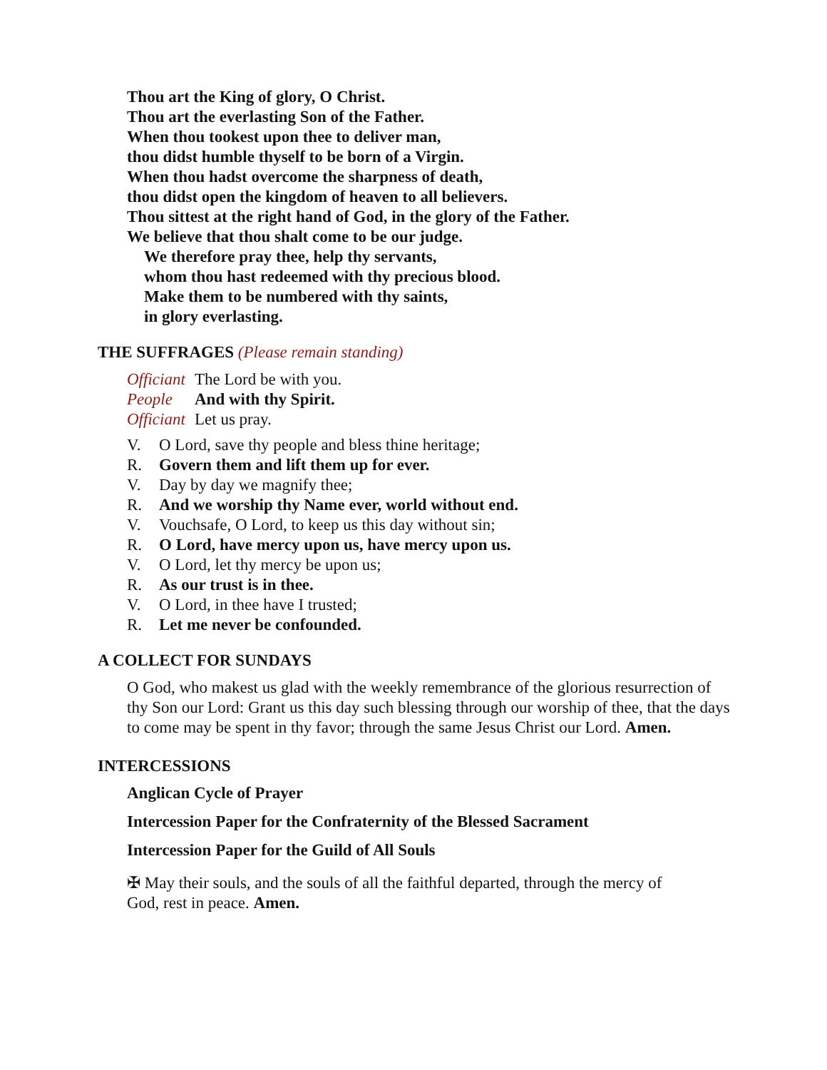Thou art the King of glory, O Christ.
Thou art the everlasting Son of the Father.
When thou tookest upon thee to deliver man,
thou didst humble thyself to be born of a Virgin.
When thou hadst overcome the sharpness of death,
thou didst open the kingdom of heaven to all believers.
Thou sittest at the right hand of God, in the glory of the Father.
We believe that thou shalt come to be our judge.
We therefore pray thee, help thy servants,
whom thou hast redeemed with thy precious blood.
Make them to be numbered with thy saints,
in glory everlasting.
THE SUFFRAGES (Please remain standing)
Officiant The Lord be with you.
People And with thy Spirit.
Officiant Let us pray.
V. O Lord, save thy people and bless thine heritage;
R. Govern them and lift them up for ever.
V. Day by day we magnify thee;
R. And we worship thy Name ever, world without end.
V. Vouchsafe, O Lord, to keep us this day without sin;
R. O Lord, have mercy upon us, have mercy upon us.
V. O Lord, let thy mercy be upon us;
R. As our trust is in thee.
V. O Lord, in thee have I trusted;
R. Let me never be confounded.
A COLLECT FOR SUNDAYS
O God, who makest us glad with the weekly remembrance of the glorious resurrection of thy Son our Lord: Grant us this day such blessing through our worship of thee, that the days to come may be spent in thy favor; through the same Jesus Christ our Lord. Amen.
INTERCESSIONS
Anglican Cycle of Prayer
Intercession Paper for the Confraternity of the Blessed Sacrament
Intercession Paper for the Guild of All Souls
✠ May their souls, and the souls of all the faithful departed, through the mercy of God, rest in peace. Amen.